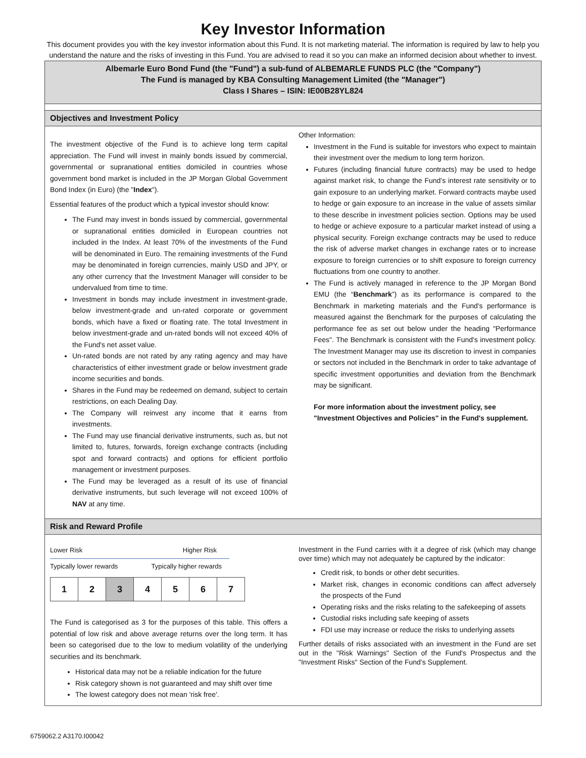Key Investor Information
This document provides you with the key investor information about this Fund. It is not marketing material. The information is required by law to help you understand the nature and the risks of investing in this Fund. You are advised to read it so you can make an informed decision about whether to invest.
Albemarle Euro Bond Fund (the "Fund") a sub-fund of ALBEMARLE FUNDS PLC (the "Company")
The Fund is managed by KBA Consulting Management Limited (the "Manager")
Class I Shares – ISIN: IE00B28YL824
Objectives and Investment Policy
The investment objective of the Fund is to achieve long term capital appreciation. The Fund will invest in mainly bonds issued by commercial, governmental or supranational entities domiciled in countries whose government bond market is included in the JP Morgan Global Government Bond Index (in Euro) (the "Index").
Essential features of the product which a typical investor should know:
The Fund may invest in bonds issued by commercial, governmental or supranational entities domiciled in European countries not included in the Index. At least 70% of the investments of the Fund will be denominated in Euro. The remaining investments of the Fund may be denominated in foreign currencies, mainly USD and JPY, or any other currency that the Investment Manager will consider to be undervalued from time to time.
Investment in bonds may include investment in investment-grade, below investment-grade and un-rated corporate or government bonds, which have a fixed or floating rate. The total Investment in below investment-grade and un-rated bonds will not exceed 40% of the Fund's net asset value.
Un-rated bonds are not rated by any rating agency and may have characteristics of either investment grade or below investment grade income securities and bonds.
Shares in the Fund may be redeemed on demand, subject to certain restrictions, on each Dealing Day.
The Company will reinvest any income that it earns from investments.
The Fund may use financial derivative instruments, such as, but not limited to, futures, forwards, foreign exchange contracts (including spot and forward contracts) and options for efficient portfolio management or investment purposes.
The Fund may be leveraged as a result of its use of financial derivative instruments, but such leverage will not exceed 100% of NAV at any time.
Other Information:
Investment in the Fund is suitable for investors who expect to maintain their investment over the medium to long term horizon.
Futures (including financial future contracts) may be used to hedge against market risk, to change the Fund’s interest rate sensitivity or to gain exposure to an underlying market. Forward contracts maybe used to hedge or gain exposure to an increase in the value of assets similar to these describe in investment policies section. Options may be used to hedge or achieve exposure to a particular market instead of using a physical security. Foreign exchange contracts may be used to reduce the risk of adverse market changes in exchange rates or to increase exposure to foreign currencies or to shift exposure to foreign currency fluctuations from one country to another.
The Fund is actively managed in reference to the JP Morgan Bond EMU (the “Benchmark”) as its performance is compared to the Benchmark in marketing materials and the Fund's performance is measured against the Benchmark for the purposes of calculating the performance fee as set out below under the heading "Performance Fees". The Benchmark is consistent with the Fund's investment policy. The Investment Manager may use its discretion to invest in companies or sectors not included in the Benchmark in order to take advantage of specific investment opportunities and deviation from the Benchmark may be significant.
For more information about the investment policy, see "Investment Objectives and Policies" in the Fund's supplement.
Risk and Reward Profile
Lower Risk Higher Risk
Typically lower rewards Typically higher rewards
| 1 | 2 | 3 | 4 | 5 | 6 | 7 |
The Fund is categorised as 3 for the purposes of this table. This offers a potential of low risk and above average returns over the long term. It has been so categorised due to the low to medium volatility of the underlying securities and its benchmark.
Historical data may not be a reliable indication for the future
Risk category shown is not guaranteed and may shift over time
The lowest category does not mean 'risk free'.
Investment in the Fund carries with it a degree of risk (which may change over time) which may not adequately be captured by the indicator:
Credit risk, to bonds or other debt securities.
Market risk, changes in economic conditions can affect adversely the prospects of the Fund
Operating risks and the risks relating to the safekeeping of assets
Custodial risks including safe keeping of assets
FDI use may increase or reduce the risks to underlying assets
Further details of risks associated with an investment in the Fund are set out in the "Risk Warnings" Section of the Fund's Prospectus and the "Investment Risks" Section of the Fund’s Supplement.
6759062.2 A3170.I00042